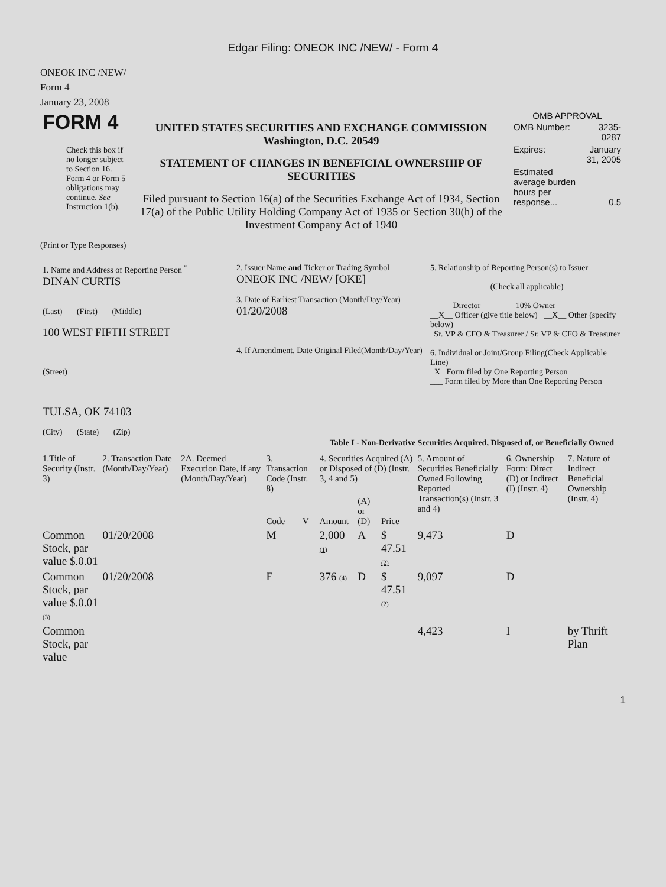Edgar Filing: ONEOK INC /NEW/ - Form 4
ONEOK INC /NEW/
Form 4
January 23, 2008
| FORM 4 Check this box if no longer subject to Section 16. Form 4 or Form 5 obligations may continue. See Instruction 1(b). | UNITED STATES SECURITIES AND EXCHANGE COMMISSION Washington, D.C. 20549 STATEMENT OF CHANGES IN BENEFICIAL OWNERSHIP OF SECURITIES Filed pursuant to Section 16(a) of the Securities Exchange Act of 1934, Section 17(a) of the Public Utility Holding Company Act of 1935 or Section 30(h) of the Investment Company Act of 1940 | OMB APPROVAL / OMB Number: / 3235-0287 / / Expires: / January 31, 2005 / / Estimated average burden hours per response... / 0.5 / |
(Print or Type Responses)
| 1. Name and Address of Reporting Person <sup>*</sup> DINAN CURTIS (Last) (First) (Middle) 100 WEST FIFTH STREET (Street) TULSA, OK 74103 (City) (State) (Zip) | 2. Issuer Name and Ticker or Trading Symbol ONEOK INC /NEW/ [OKE] 3. Date of Earliest Transaction (Month/Day/Year) 01/20/2008 4. If Amendment, Date Original Filed(Month/Day/Year) | 5. Relationship of Reporting Person(s) to Issuer (Check all applicable) _____ Director _____ 10% Owner __X__ Officer (give title below) __X__ Other (specify below) Sr. VP & CFO & Treasurer / Sr. VP & CFO & Treasurer 6. Individual or Joint/Group Filing(Check Applicable Line) _X_ Form filed by One Reporting Person ___ Form filed by More than One Reporting Person |
Table I - Non-Derivative Securities Acquired, Disposed of, or Beneficially Owned
| 1.Title of Security (Instr. 3) | 2. Transaction Date (Month/Day/Year) | 2A. Deemed Execution Date, if any (Month/Day/Year) | 3. Transaction Code (Instr. 8) | | 4. Securities Acquired (A) or Disposed of (D) (Instr. 3, 4 and 5) | | | 5. Amount of Securities Beneficially Owned Following Reported Transaction(s) (Instr. 3 and 4) | 6. Ownership Form: Direct (D) or Indirect (I) (Instr. 4) | 7. Nature of Indirect Beneficial Ownership (Instr. 4) |
| --- | --- | --- | --- | --- | --- | --- | --- | --- | --- | --- |
| | | | Code | V | Amount | (A) or (D) | Price | | | |
| Common Stock, par value $.0.01 | 01/20/2008 | | M | | 2,000 (1) | A | $ 47.51 (2) | 9,473 | D | |
| Common Stock, par value $.0.01 (3) | 01/20/2008 | | F | | 376 (4) | D | $ 47.51 (2) | 9,097 | D | |
| Common Stock, par value | | | | | | | | 4,423 | I | by Thrift Plan |
1